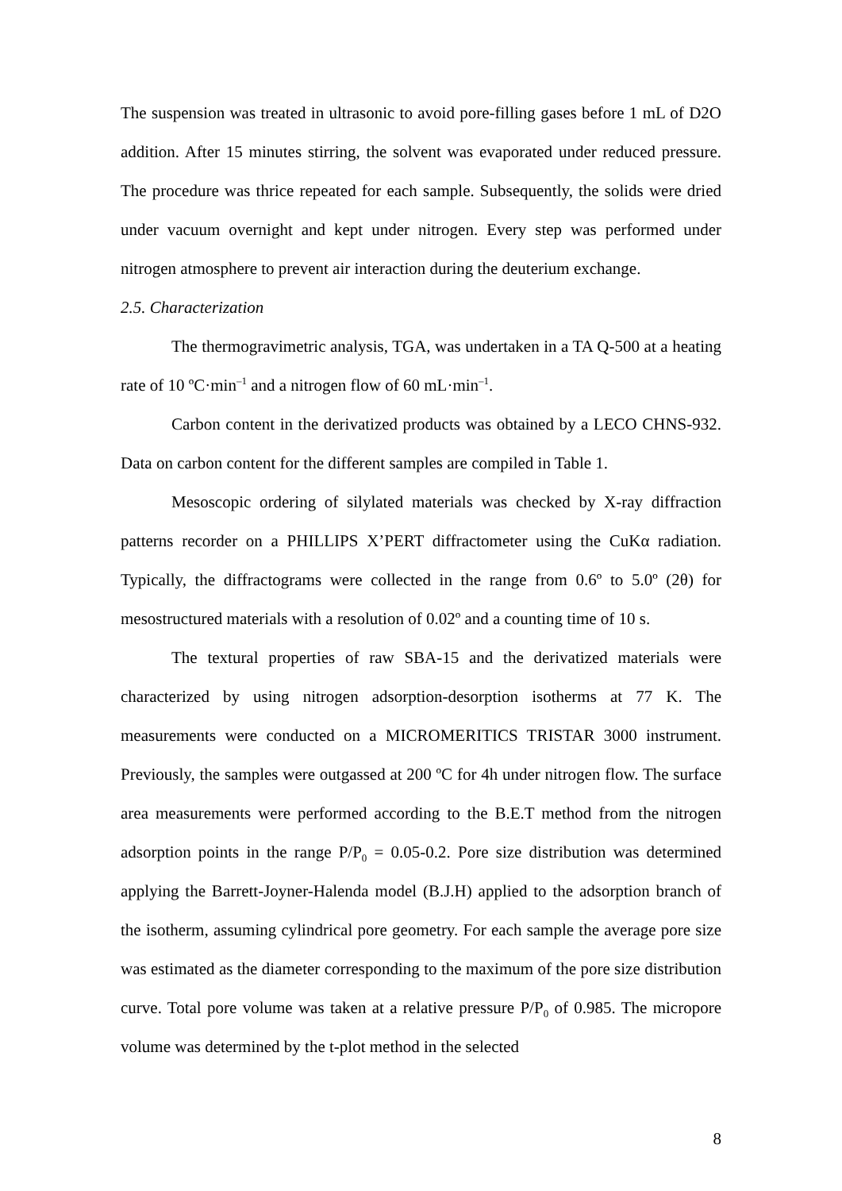The suspension was treated in ultrasonic to avoid pore-filling gases before 1 mL of D2O addition. After 15 minutes stirring, the solvent was evaporated under reduced pressure. The procedure was thrice repeated for each sample. Subsequently, the solids were dried under vacuum overnight and kept under nitrogen. Every step was performed under nitrogen atmosphere to prevent air interaction during the deuterium exchange.
2.5. Characterization
The thermogravimetric analysis, TGA, was undertaken in a TA Q-500 at a heating rate of 10 ºC·min<sup>–1</sup> and a nitrogen flow of 60 mL·min<sup>–1</sup>.
Carbon content in the derivatized products was obtained by a LECO CHNS-932. Data on carbon content for the different samples are compiled in Table 1.
Mesoscopic ordering of silylated materials was checked by X-ray diffraction patterns recorder on a PHILLIPS X’PERT diffractometer using the CuKα radiation. Typically, the diffractograms were collected in the range from 0.6º to 5.0º (2θ) for mesostructured materials with a resolution of 0.02º and a counting time of 10 s.
The textural properties of raw SBA-15 and the derivatized materials were characterized by using nitrogen adsorption-desorption isotherms at 77 K. The measurements were conducted on a MICROMERITICS TRISTAR 3000 instrument. Previously, the samples were outgassed at 200 ºC for 4h under nitrogen flow. The surface area measurements were performed according to the B.E.T method from the nitrogen adsorption points in the range P/P<sub>0</sub> = 0.05-0.2. Pore size distribution was determined applying the Barrett-Joyner-Halenda model (B.J.H) applied to the adsorption branch of the isotherm, assuming cylindrical pore geometry. For each sample the average pore size was estimated as the diameter corresponding to the maximum of the pore size distribution curve. Total pore volume was taken at a relative pressure P/P<sub>0</sub> of 0.985. The micropore volume was determined by the t-plot method in the selected
8